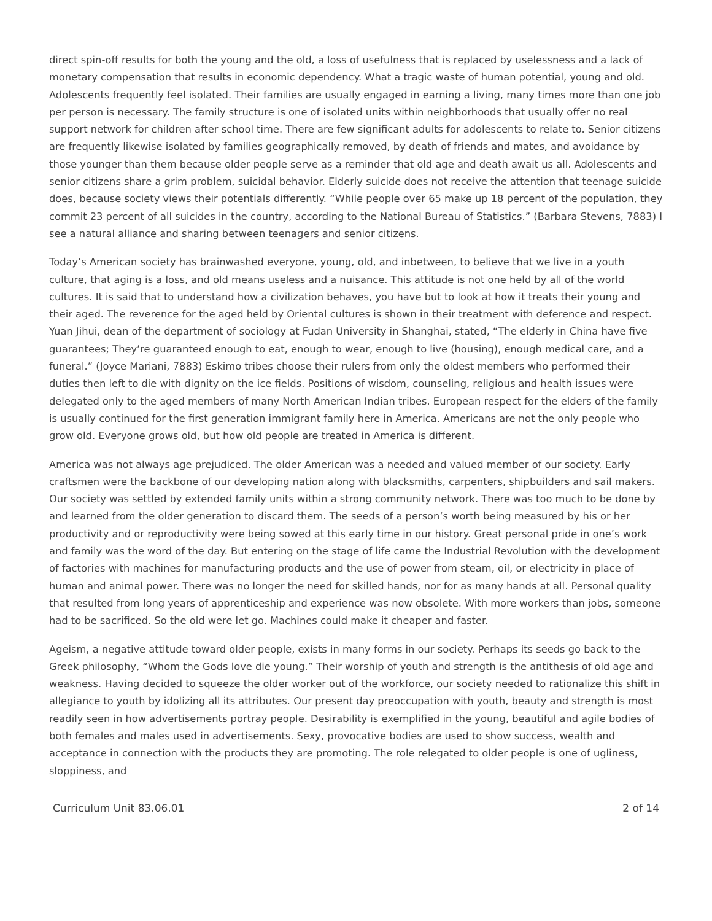direct spin-off results for both the young and the old, a loss of usefulness that is replaced by uselessness and a lack of monetary compensation that results in economic dependency. What a tragic waste of human potential, young and old. Adolescents frequently feel isolated. Their families are usually engaged in earning a living, many times more than one job per person is necessary. The family structure is one of isolated units within neighborhoods that usually offer no real support network for children after school time. There are few significant adults for adolescents to relate to. Senior citizens are frequently likewise isolated by families geographically removed, by death of friends and mates, and avoidance by those younger than them because older people serve as a reminder that old age and death await us all. Adolescents and senior citizens share a grim problem, suicidal behavior. Elderly suicide does not receive the attention that teenage suicide does, because society views their potentials differently. “While people over 65 make up 18 percent of the population, they commit 23 percent of all suicides in the country, according to the National Bureau of Statistics.” (Barbara Stevens, 7883) I see a natural alliance and sharing between teenagers and senior citizens.
Today’s American society has brainwashed everyone, young, old, and inbetween, to believe that we live in a youth culture, that aging is a loss, and old means useless and a nuisance. This attitude is not one held by all of the world cultures. It is said that to understand how a civilization behaves, you have but to look at how it treats their young and their aged. The reverence for the aged held by Oriental cultures is shown in their treatment with deference and respect. Yuan Jihui, dean of the department of sociology at Fudan University in Shanghai, stated, “The elderly in China have five guarantees; They’re guaranteed enough to eat, enough to wear, enough to live (housing), enough medical care, and a funeral.” (Joyce Mariani, 7883) Eskimo tribes choose their rulers from only the oldest members who performed their duties then left to die with dignity on the ice fields. Positions of wisdom, counseling, religious and health issues were delegated only to the aged members of many North American Indian tribes. European respect for the elders of the family is usually continued for the first generation immigrant family here in America. Americans are not the only people who grow old. Everyone grows old, but how old people are treated in America is different.
America was not always age prejudiced. The older American was a needed and valued member of our society. Early craftsmen were the backbone of our developing nation along with blacksmiths, carpenters, shipbuilders and sail makers. Our society was settled by extended family units within a strong community network. There was too much to be done by and learned from the older generation to discard them. The seeds of a person’s worth being measured by his or her productivity and or reproductivity were being sowed at this early time in our history. Great personal pride in one’s work and family was the word of the day. But entering on the stage of life came the Industrial Revolution with the development of factories with machines for manufacturing products and the use of power from steam, oil, or electricity in place of human and animal power. There was no longer the need for skilled hands, nor for as many hands at all. Personal quality that resulted from long years of apprenticeship and experience was now obsolete. With more workers than jobs, someone had to be sacrificed. So the old were let go. Machines could make it cheaper and faster.
Ageism, a negative attitude toward older people, exists in many forms in our society. Perhaps its seeds go back to the Greek philosophy, “Whom the Gods love die young.” Their worship of youth and strength is the antithesis of old age and weakness. Having decided to squeeze the older worker out of the workforce, our society needed to rationalize this shift in allegiance to youth by idolizing all its attributes. Our present day preoccupation with youth, beauty and strength is most readily seen in how advertisements portray people. Desirability is exemplified in the young, beautiful and agile bodies of both females and males used in advertisements. Sexy, provocative bodies are used to show success, wealth and acceptance in connection with the products they are promoting. The role relegated to older people is one of ugliness, sloppiness, and
Curriculum Unit 83.06.01 2 of 14